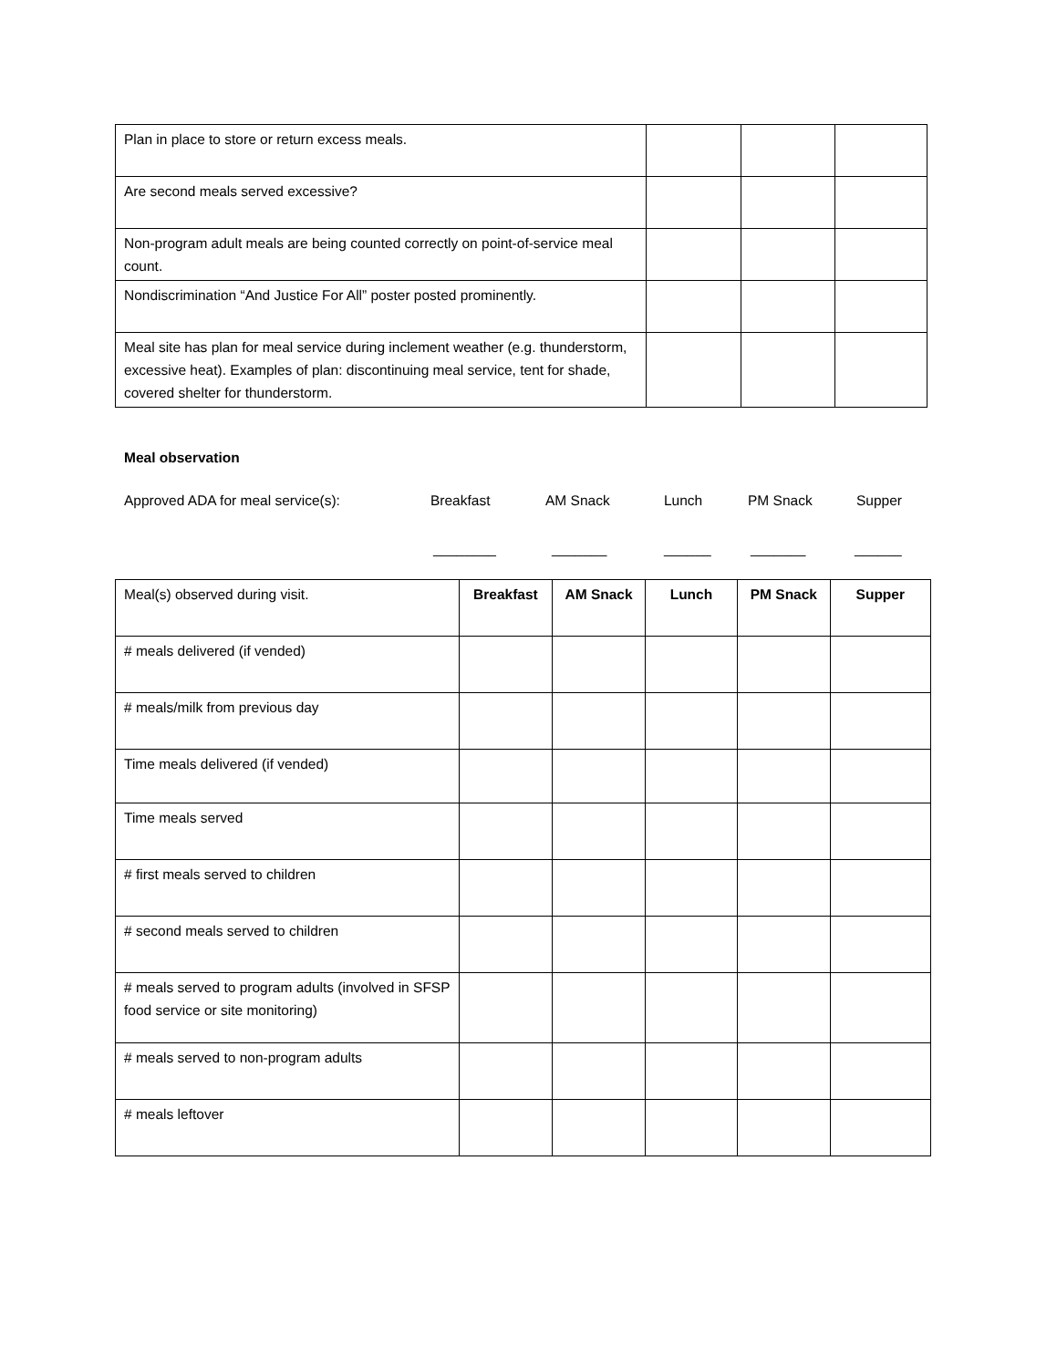| Plan in place to store or return excess meals. | | | |
| Are second meals served excessive? | | | |
| Non-program adult meals are being counted correctly on point-of-service meal count. | | | |
| Nondiscrimination “And Justice For All” poster posted prominently. | | | |
| Meal site has plan for meal service during inclement weather (e.g. thunderstorm, excessive heat). Examples of plan: discontinuing meal service, tent for shade, covered shelter for thunderstorm. | | | |
Meal observation
Approved ADA for meal service(s): Breakfast AM Snack Lunch PM Snack Supper
________ _______ ______ _______ ______
| Meal(s) observed during visit. | Breakfast | AM Snack | Lunch | PM Snack | Supper |
| # meals delivered (if vended) | | | | | |
| # meals/milk from previous day | | | | | |
| Time meals delivered (if vended) | | | | | |
| Time meals served | | | | | |
| # first meals served to children | | | | | |
| # second meals served to children | | | | | |
| # meals served to program adults (involved in SFSP food service or site monitoring) | | | | | |
| # meals served to non-program adults | | | | | |
| # meals leftover | | | | | |